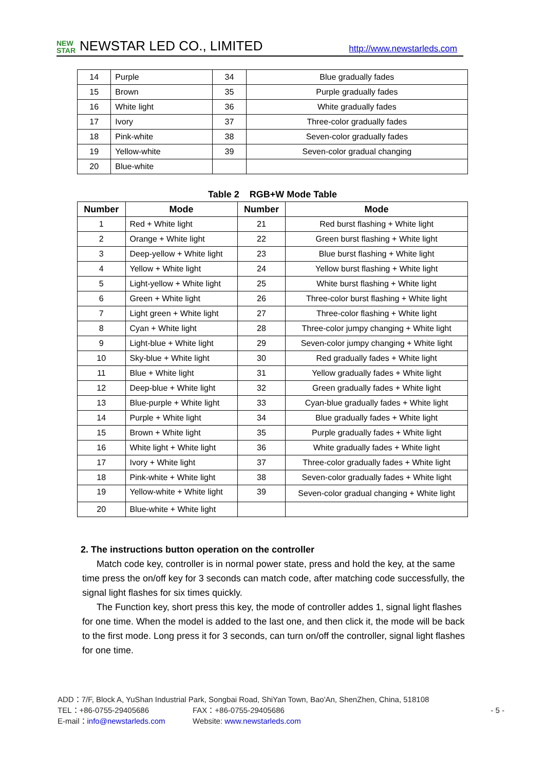NEW
STAR NEWSTAR LED CO., LIMITED http://www.newstarleds.com
| 14 | Purple | 34 | Blue gradually fades |
| 15 | Brown | 35 | Purple gradually fades |
| 16 | White light | 36 | White gradually fades |
| 17 | Ivory | 37 | Three-color gradually fades |
| 18 | Pink-white | 38 | Seven-color gradually fades |
| 19 | Yellow-white | 39 | Seven-color gradual changing |
| 20 | Blue-white | | |
Table 2 RGB+W Mode Table
| Number | Mode | Number | Mode |
| --- | --- | --- | --- |
| 1 | Red + White light | 21 | Red burst flashing + White light |
| 2 | Orange + White light | 22 | Green burst flashing + White light |
| 3 | Deep-yellow + White light | 23 | Blue burst flashing + White light |
| 4 | Yellow + White light | 24 | Yellow burst flashing + White light |
| 5 | Light-yellow + White light | 25 | White burst flashing + White light |
| 6 | Green + White light | 26 | Three-color burst flashing + White light |
| 7 | Light green + White light | 27 | Three-color flashing + White light |
| 8 | Cyan + White light | 28 | Three-color jumpy changing + White light |
| 9 | Light-blue + White light | 29 | Seven-color jumpy changing + White light |
| 10 | Sky-blue + White light | 30 | Red gradually fades + White light |
| 11 | Blue + White light | 31 | Yellow gradually fades + White light |
| 12 | Deep-blue + White light | 32 | Green gradually fades + White light |
| 13 | Blue-purple + White light | 33 | Cyan-blue gradually fades + White light |
| 14 | Purple + White light | 34 | Blue gradually fades + White light |
| 15 | Brown + White light | 35 | Purple gradually fades + White light |
| 16 | White light + White light | 36 | White gradually fades + White light |
| 17 | Ivory + White light | 37 | Three-color gradually fades + White light |
| 18 | Pink-white + White light | 38 | Seven-color gradually fades + White light |
| 19 | Yellow-white + White light | 39 | Seven-color gradual changing + White light |
| 20 | Blue-white + White light | | |
2. The instructions button operation on the controller
Match code key, controller is in normal power state, press and hold the key, at the same time press the on/off key for 3 seconds can match code, after matching code successfully, the signal light flashes for six times quickly.
The Function key, short press this key, the mode of controller addes 1, signal light flashes for one time. When the model is added to the last one, and then click it, the mode will be back to the first mode. Long press it for 3 seconds, can turn on/off the controller, signal light flashes for one time.
ADD：7/F, Block A, YuShan Industrial Park, Songbai Road, ShiYan Town, Bao'An, ShenZhen, China, 518108
TEL：+86-0755-29405686 FAX：+86-0755-29405686 - 5 -
E-mail：info@newstarleds.com Website: www.newstarleds.com